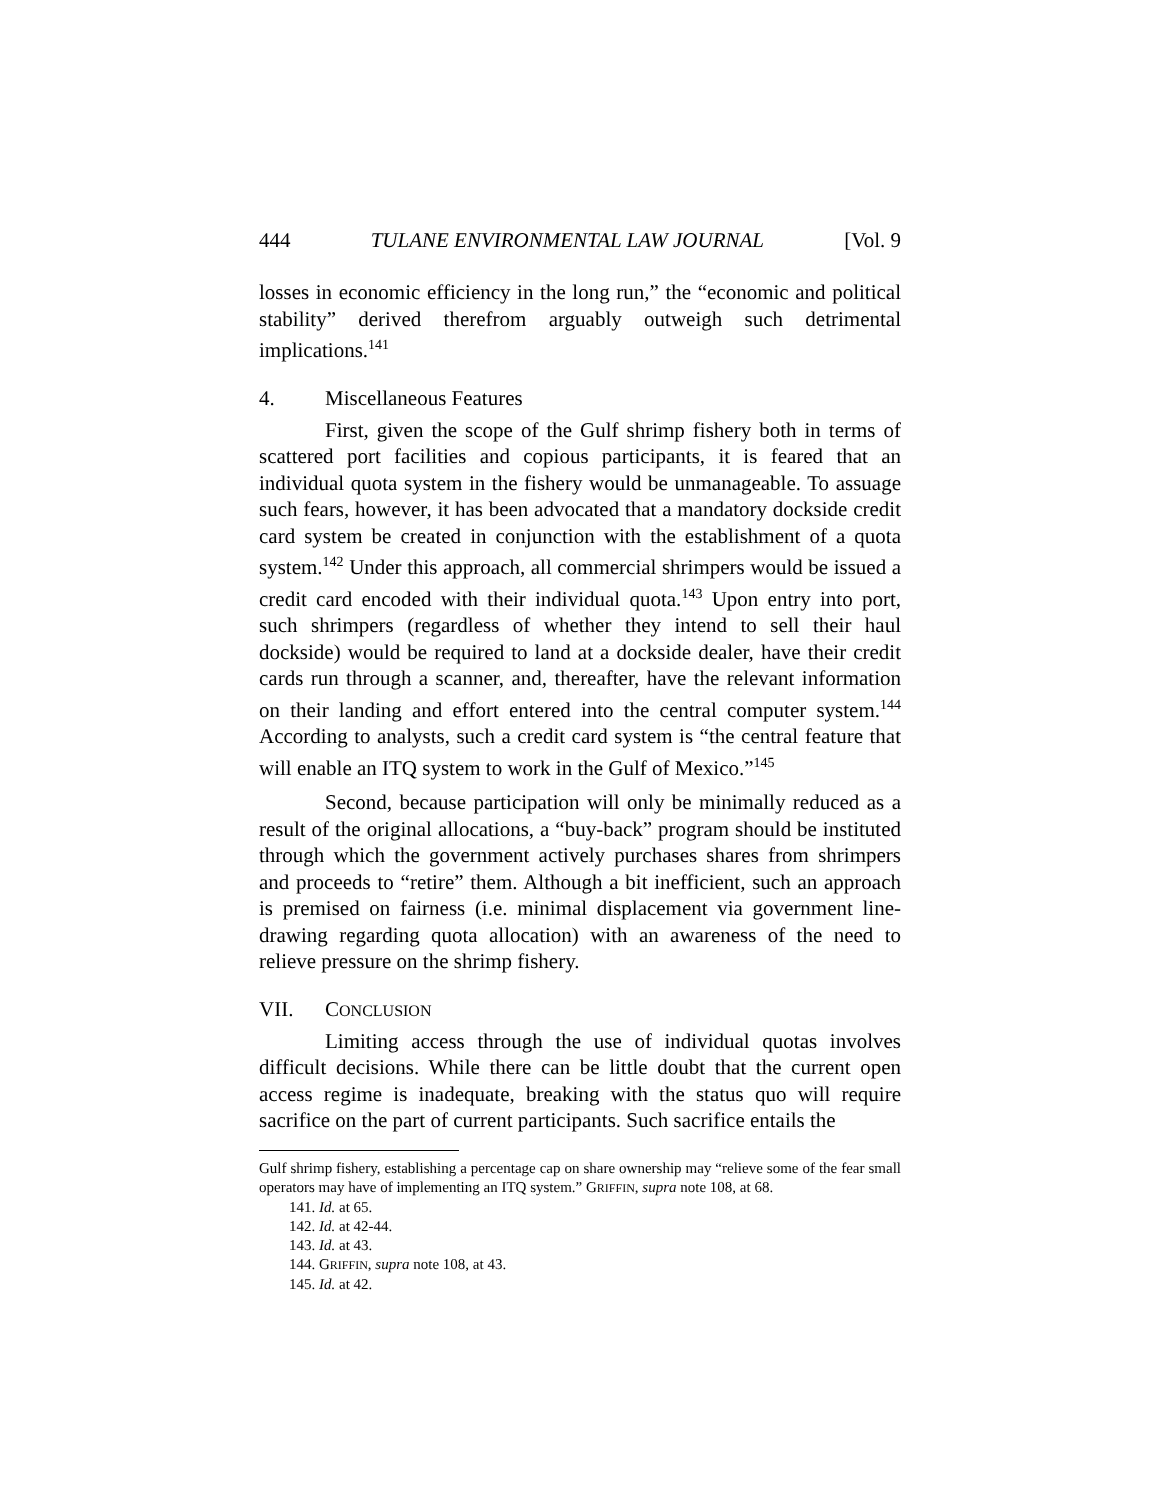444 TULANE ENVIRONMENTAL LAW JOURNAL [Vol. 9
losses in economic efficiency in the long run,” the “economic and political stability” derived therefrom arguably outweigh such detrimental implications.<sup>141</sup>
4. Miscellaneous Features
First, given the scope of the Gulf shrimp fishery both in terms of scattered port facilities and copious participants, it is feared that an individual quota system in the fishery would be unmanageable. To assuage such fears, however, it has been advocated that a mandatory dockside credit card system be created in conjunction with the establishment of a quota system.<sup>142</sup> Under this approach, all commercial shrimpers would be issued a credit card encoded with their individual quota.<sup>143</sup> Upon entry into port, such shrimpers (regardless of whether they intend to sell their haul dockside) would be required to land at a dockside dealer, have their credit cards run through a scanner, and, thereafter, have the relevant information on their landing and effort entered into the central computer system.<sup>144</sup> According to analysts, such a credit card system is “the central feature that will enable an ITQ system to work in the Gulf of Mexico.”<sup>145</sup>
Second, because participation will only be minimally reduced as a result of the original allocations, a “buy-back” program should be instituted through which the government actively purchases shares from shrimpers and proceeds to “retire” them. Although a bit inefficient, such an approach is premised on fairness (i.e. minimal displacement via government line-drawing regarding quota allocation) with an awareness of the need to relieve pressure on the shrimp fishery.
VII. CONCLUSION
Limiting access through the use of individual quotas involves difficult decisions. While there can be little doubt that the current open access regime is inadequate, breaking with the status quo will require sacrifice on the part of current participants. Such sacrifice entails the
Gulf shrimp fishery, establishing a percentage cap on share ownership may “relieve some of the fear small operators may have of implementing an ITQ system.” GRIFFIN, supra note 108, at 68.
141. Id. at 65.
142. Id. at 42-44.
143. Id. at 43.
144. GRIFFIN, supra note 108, at 43.
145. Id. at 42.